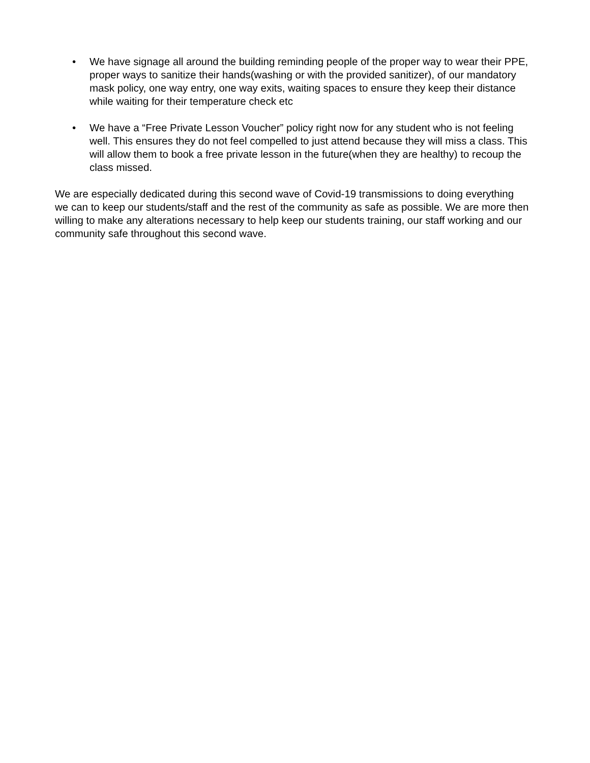• We have signage all around the building reminding people of the proper way to wear their PPE, proper ways to sanitize their hands(washing or with the provided sanitizer), of our mandatory mask policy, one way entry, one way exits, waiting spaces to ensure they keep their distance while waiting for their temperature check etc
• We have a “Free Private Lesson Voucher” policy right now for any student who is not feeling well. This ensures they do not feel compelled to just attend because they will miss a class. This will allow them to book a free private lesson in the future(when they are healthy) to recoup the class missed.
We are especially dedicated during this second wave of Covid-19 transmissions to doing everything we can to keep our students/staff and the rest of the community as safe as possible. We are more then willing to make any alterations necessary to help keep our students training, our staff working and our community safe throughout this second wave.